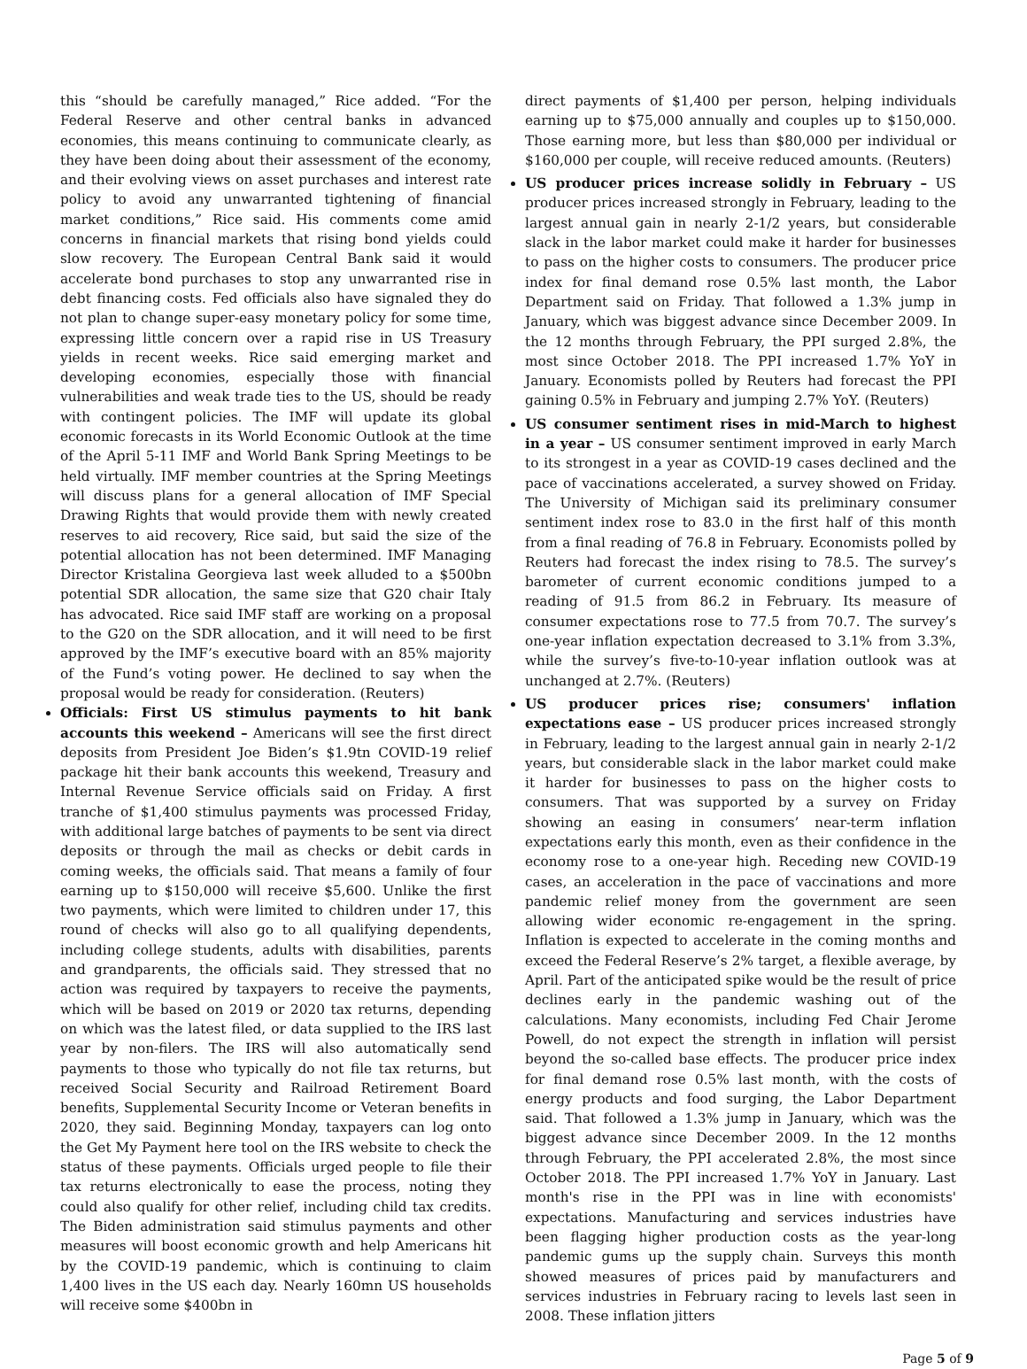this “should be carefully managed,” Rice added. “For the Federal Reserve and other central banks in advanced economies, this means continuing to communicate clearly, as they have been doing about their assessment of the economy, and their evolving views on asset purchases and interest rate policy to avoid any unwarranted tightening of financial market conditions,” Rice said. His comments come amid concerns in financial markets that rising bond yields could slow recovery. The European Central Bank said it would accelerate bond purchases to stop any unwarranted rise in debt financing costs. Fed officials also have signaled they do not plan to change super-easy monetary policy for some time, expressing little concern over a rapid rise in US Treasury yields in recent weeks. Rice said emerging market and developing economies, especially those with financial vulnerabilities and weak trade ties to the US, should be ready with contingent policies. The IMF will update its global economic forecasts in its World Economic Outlook at the time of the April 5-11 IMF and World Bank Spring Meetings to be held virtually. IMF member countries at the Spring Meetings will discuss plans for a general allocation of IMF Special Drawing Rights that would provide them with newly created reserves to aid recovery, Rice said, but said the size of the potential allocation has not been determined. IMF Managing Director Kristalina Georgieva last week alluded to a $500bn potential SDR allocation, the same size that G20 chair Italy has advocated. Rice said IMF staff are working on a proposal to the G20 on the SDR allocation, and it will need to be first approved by the IMF’s executive board with an 85% majority of the Fund’s voting power. He declined to say when the proposal would be ready for consideration. (Reuters)
Officials: First US stimulus payments to hit bank accounts this weekend – Americans will see the first direct deposits from President Joe Biden’s $1.9tn COVID-19 relief package hit their bank accounts this weekend, Treasury and Internal Revenue Service officials said on Friday. A first tranche of $1,400 stimulus payments was processed Friday, with additional large batches of payments to be sent via direct deposits or through the mail as checks or debit cards in coming weeks, the officials said. That means a family of four earning up to $150,000 will receive $5,600. Unlike the first two payments, which were limited to children under 17, this round of checks will also go to all qualifying dependents, including college students, adults with disabilities, parents and grandparents, the officials said. They stressed that no action was required by taxpayers to receive the payments, which will be based on 2019 or 2020 tax returns, depending on which was the latest filed, or data supplied to the IRS last year by non-filers. The IRS will also automatically send payments to those who typically do not file tax returns, but received Social Security and Railroad Retirement Board benefits, Supplemental Security Income or Veteran benefits in 2020, they said. Beginning Monday, taxpayers can log onto the Get My Payment here tool on the IRS website to check the status of these payments. Officials urged people to file their tax returns electronically to ease the process, noting they could also qualify for other relief, including child tax credits. The Biden administration said stimulus payments and other measures will boost economic growth and help Americans hit by the COVID-19 pandemic, which is continuing to claim 1,400 lives in the US each day. Nearly 160mn US households will receive some $400bn in
direct payments of $1,400 per person, helping individuals earning up to $75,000 annually and couples up to $150,000. Those earning more, but less than $80,000 per individual or $160,000 per couple, will receive reduced amounts. (Reuters)
US producer prices increase solidly in February – US producer prices increased strongly in February, leading to the largest annual gain in nearly 2-1/2 years, but considerable slack in the labor market could make it harder for businesses to pass on the higher costs to consumers. The producer price index for final demand rose 0.5% last month, the Labor Department said on Friday. That followed a 1.3% jump in January, which was biggest advance since December 2009. In the 12 months through February, the PPI surged 2.8%, the most since October 2018. The PPI increased 1.7% YoY in January. Economists polled by Reuters had forecast the PPI gaining 0.5% in February and jumping 2.7% YoY. (Reuters)
US consumer sentiment rises in mid-March to highest in a year – US consumer sentiment improved in early March to its strongest in a year as COVID-19 cases declined and the pace of vaccinations accelerated, a survey showed on Friday. The University of Michigan said its preliminary consumer sentiment index rose to 83.0 in the first half of this month from a final reading of 76.8 in February. Economists polled by Reuters had forecast the index rising to 78.5. The survey’s barometer of current economic conditions jumped to a reading of 91.5 from 86.2 in February. Its measure of consumer expectations rose to 77.5 from 70.7. The survey’s one-year inflation expectation decreased to 3.1% from 3.3%, while the survey’s five-to-10-year inflation outlook was at unchanged at 2.7%. (Reuters)
US producer prices rise; consumers' inflation expectations ease – US producer prices increased strongly in February, leading to the largest annual gain in nearly 2-1/2 years, but considerable slack in the labor market could make it harder for businesses to pass on the higher costs to consumers. That was supported by a survey on Friday showing an easing in consumers’ near-term inflation expectations early this month, even as their confidence in the economy rose to a one-year high. Receding new COVID-19 cases, an acceleration in the pace of vaccinations and more pandemic relief money from the government are seen allowing wider economic re-engagement in the spring. Inflation is expected to accelerate in the coming months and exceed the Federal Reserve’s 2% target, a flexible average, by April. Part of the anticipated spike would be the result of price declines early in the pandemic washing out of the calculations. Many economists, including Fed Chair Jerome Powell, do not expect the strength in inflation will persist beyond the so-called base effects. The producer price index for final demand rose 0.5% last month, with the costs of energy products and food surging, the Labor Department said. That followed a 1.3% jump in January, which was the biggest advance since December 2009. In the 12 months through February, the PPI accelerated 2.8%, the most since October 2018. The PPI increased 1.7% YoY in January. Last month's rise in the PPI was in line with economists' expectations. Manufacturing and services industries have been flagging higher production costs as the year-long pandemic gums up the supply chain. Surveys this month showed measures of prices paid by manufacturers and services industries in February racing to levels last seen in 2008. These inflation jitters
Page 5 of 9